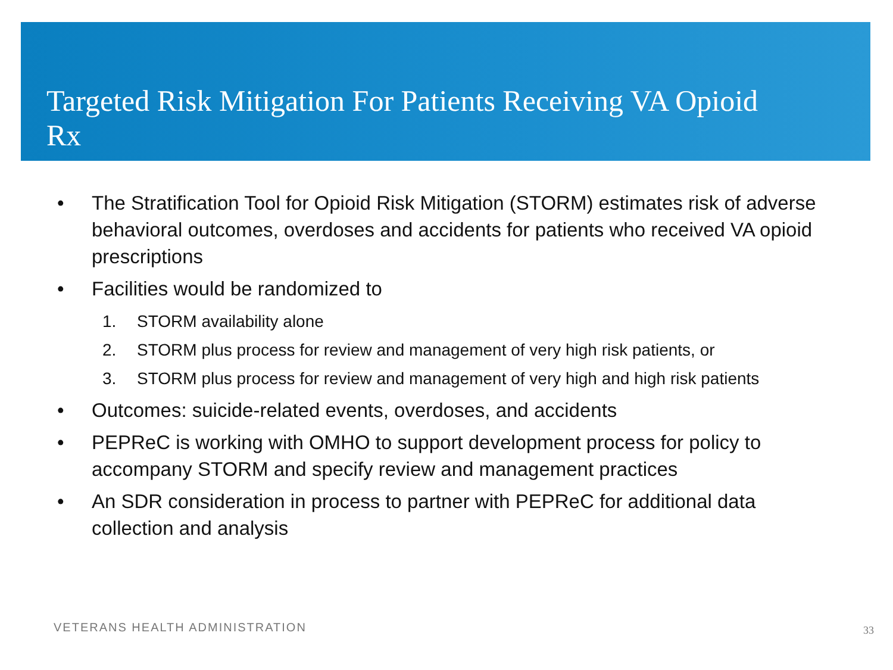Targeted Risk Mitigation For Patients Receiving VA Opioid Rx
• The Stratification Tool for Opioid Risk Mitigation (STORM) estimates risk of adverse behavioral outcomes, overdoses and accidents for patients who received VA opioid prescriptions
• Facilities would be randomized to
1. STORM availability alone
2. STORM plus process for review and management of very high risk patients, or
3. STORM plus process for review and management of very high and high risk patients
• Outcomes: suicide-related events, overdoses, and accidents
• PEPReC is working with OMHO to support development process for policy to accompany STORM and specify review and management practices
• An SDR consideration in process to partner with PEPReC for additional data collection and analysis
VETERANS HEALTH ADMINISTRATION 33